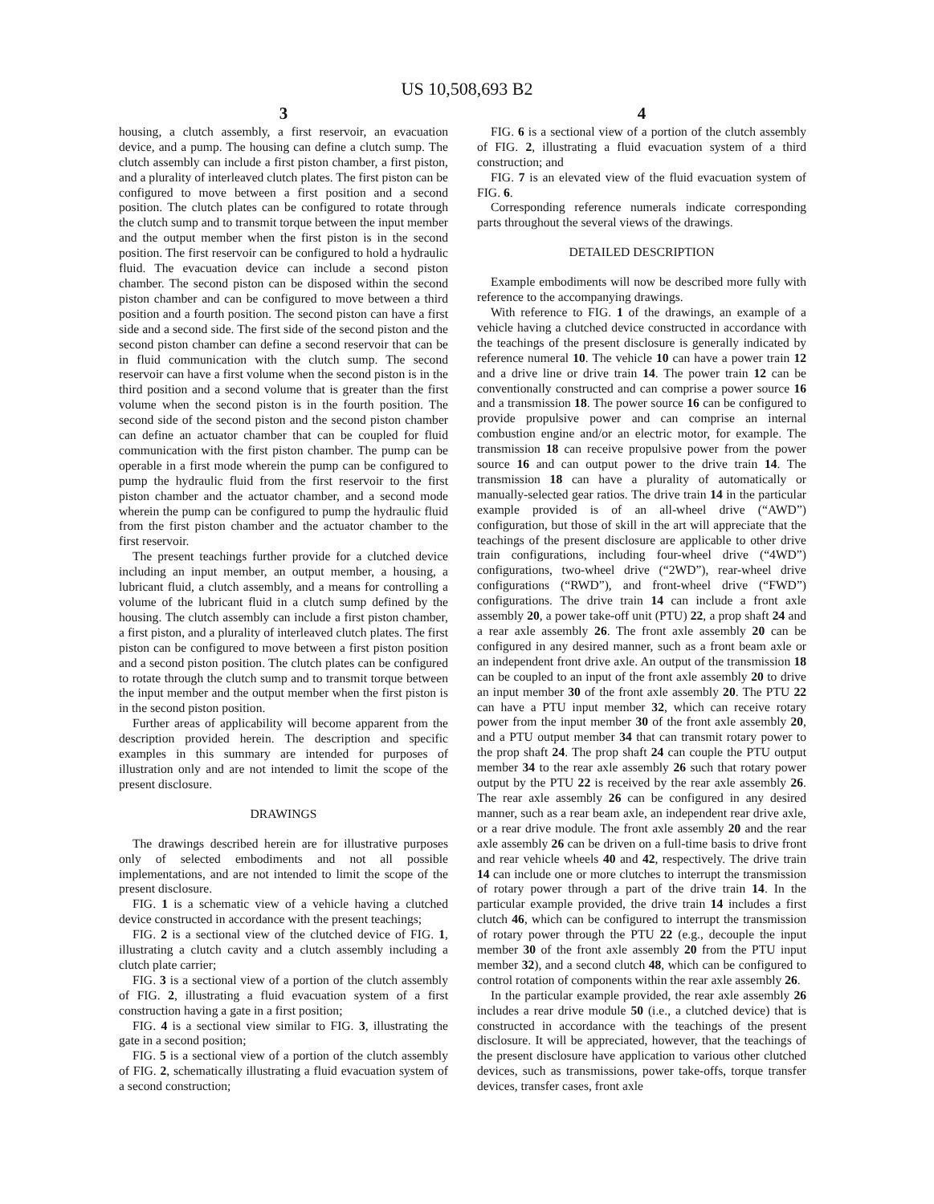US 10,508,693 B2
3
housing, a clutch assembly, a first reservoir, an evacuation device, and a pump. The housing can define a clutch sump. The clutch assembly can include a first piston chamber, a first piston, and a plurality of interleaved clutch plates. The first piston can be configured to move between a first position and a second position. The clutch plates can be configured to rotate through the clutch sump and to transmit torque between the input member and the output member when the first piston is in the second position. The first reservoir can be configured to hold a hydraulic fluid. The evacuation device can include a second piston chamber. The second piston can be disposed within the second piston chamber and can be configured to move between a third position and a fourth position. The second piston can have a first side and a second side. The first side of the second piston and the second piston chamber can define a second reservoir that can be in fluid communication with the clutch sump. The second reservoir can have a first volume when the second piston is in the third position and a second volume that is greater than the first volume when the second piston is in the fourth position. The second side of the second piston and the second piston chamber can define an actuator chamber that can be coupled for fluid communication with the first piston chamber. The pump can be operable in a first mode wherein the pump can be configured to pump the hydraulic fluid from the first reservoir to the first piston chamber and the actuator chamber, and a second mode wherein the pump can be configured to pump the hydraulic fluid from the first piston chamber and the actuator chamber to the first reservoir.
The present teachings further provide for a clutched device including an input member, an output member, a housing, a lubricant fluid, a clutch assembly, and a means for controlling a volume of the lubricant fluid in a clutch sump defined by the housing. The clutch assembly can include a first piston chamber, a first piston, and a plurality of interleaved clutch plates. The first piston can be configured to move between a first piston position and a second piston position. The clutch plates can be configured to rotate through the clutch sump and to transmit torque between the input member and the output member when the first piston is in the second piston position.
Further areas of applicability will become apparent from the description provided herein. The description and specific examples in this summary are intended for purposes of illustration only and are not intended to limit the scope of the present disclosure.
DRAWINGS
The drawings described herein are for illustrative purposes only of selected embodiments and not all possible implementations, and are not intended to limit the scope of the present disclosure.
FIG. 1 is a schematic view of a vehicle having a clutched device constructed in accordance with the present teachings;
FIG. 2 is a sectional view of the clutched device of FIG. 1, illustrating a clutch cavity and a clutch assembly including a clutch plate carrier;
FIG. 3 is a sectional view of a portion of the clutch assembly of FIG. 2, illustrating a fluid evacuation system of a first construction having a gate in a first position;
FIG. 4 is a sectional view similar to FIG. 3, illustrating the gate in a second position;
FIG. 5 is a sectional view of a portion of the clutch assembly of FIG. 2, schematically illustrating a fluid evacuation system of a second construction;
4
FIG. 6 is a sectional view of a portion of the clutch assembly of FIG. 2, illustrating a fluid evacuation system of a third construction; and
FIG. 7 is an elevated view of the fluid evacuation system of FIG. 6.
Corresponding reference numerals indicate corresponding parts throughout the several views of the drawings.
DETAILED DESCRIPTION
Example embodiments will now be described more fully with reference to the accompanying drawings.
With reference to FIG. 1 of the drawings, an example of a vehicle having a clutched device constructed in accordance with the teachings of the present disclosure is generally indicated by reference numeral 10. The vehicle 10 can have a power train 12 and a drive line or drive train 14. The power train 12 can be conventionally constructed and can comprise a power source 16 and a transmission 18. The power source 16 can be configured to provide propulsive power and can comprise an internal combustion engine and/or an electric motor, for example. The transmission 18 can receive propulsive power from the power source 16 and can output power to the drive train 14. The transmission 18 can have a plurality of automatically or manually-selected gear ratios. The drive train 14 in the particular example provided is of an all-wheel drive (“AWD”) configuration, but those of skill in the art will appreciate that the teachings of the present disclosure are applicable to other drive train configurations, including four-wheel drive (“4WD”) configurations, two-wheel drive (“2WD”), rear-wheel drive configurations (“RWD”), and front-wheel drive (“FWD”) configurations. The drive train 14 can include a front axle assembly 20, a power take-off unit (PTU) 22, a prop shaft 24 and a rear axle assembly 26. The front axle assembly 20 can be configured in any desired manner, such as a front beam axle or an independent front drive axle. An output of the transmission 18 can be coupled to an input of the front axle assembly 20 to drive an input member 30 of the front axle assembly 20. The PTU 22 can have a PTU input member 32, which can receive rotary power from the input member 30 of the front axle assembly 20, and a PTU output member 34 that can transmit rotary power to the prop shaft 24. The prop shaft 24 can couple the PTU output member 34 to the rear axle assembly 26 such that rotary power output by the PTU 22 is received by the rear axle assembly 26. The rear axle assembly 26 can be configured in any desired manner, such as a rear beam axle, an independent rear drive axle, or a rear drive module. The front axle assembly 20 and the rear axle assembly 26 can be driven on a full-time basis to drive front and rear vehicle wheels 40 and 42, respectively. The drive train 14 can include one or more clutches to interrupt the transmission of rotary power through a part of the drive train 14. In the particular example provided, the drive train 14 includes a first clutch 46, which can be configured to interrupt the transmission of rotary power through the PTU 22 (e.g., decouple the input member 30 of the front axle assembly 20 from the PTU input member 32), and a second clutch 48, which can be configured to control rotation of components within the rear axle assembly 26.
In the particular example provided, the rear axle assembly 26 includes a rear drive module 50 (i.e., a clutched device) that is constructed in accordance with the teachings of the present disclosure. It will be appreciated, however, that the teachings of the present disclosure have application to various other clutched devices, such as transmissions, power take-offs, torque transfer devices, transfer cases, front axle